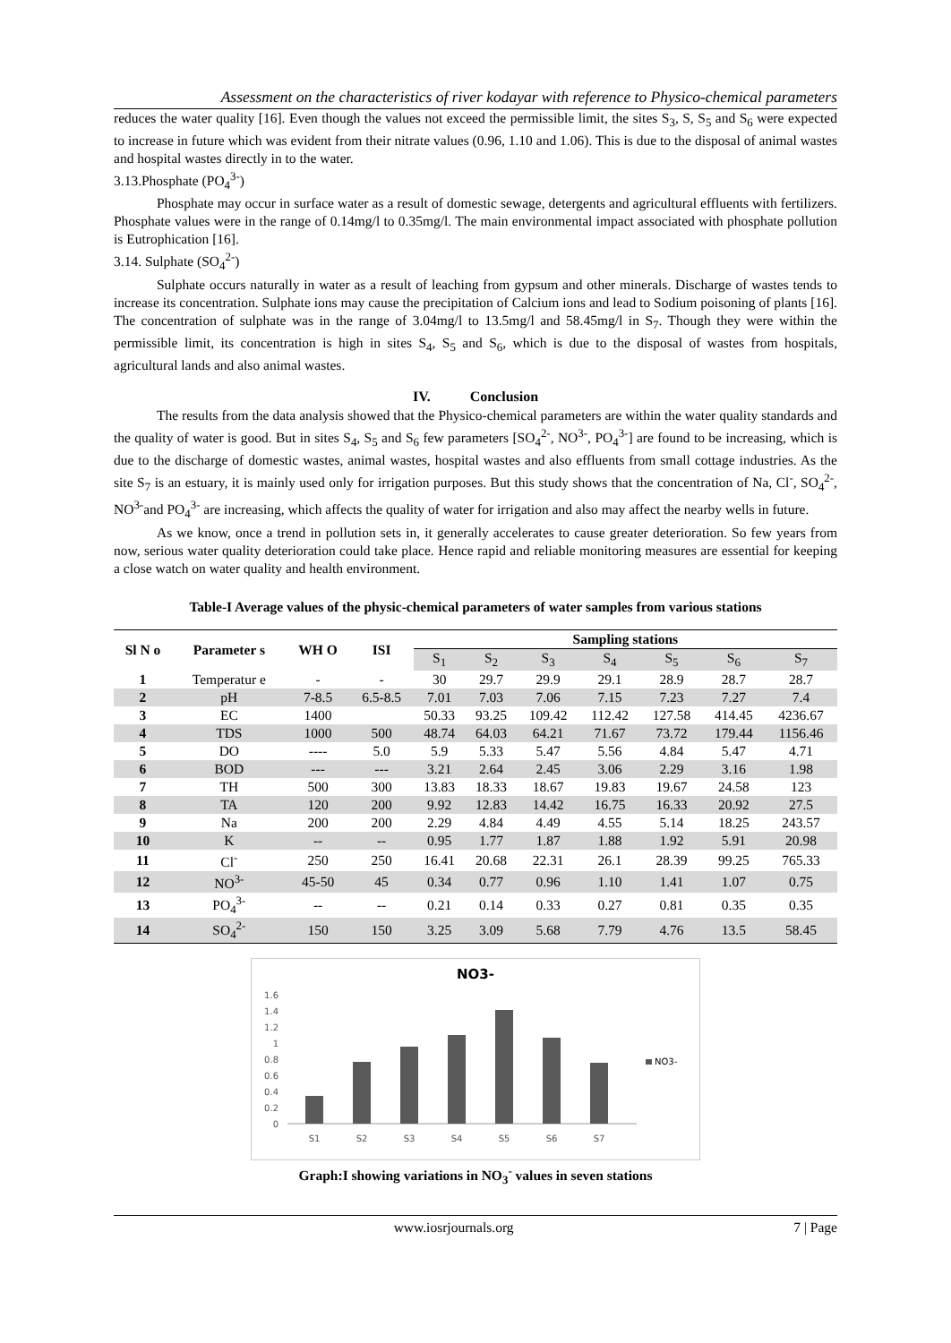Assessment on the characteristics of river kodayar with reference to Physico-chemical parameters
reduces the water quality [16]. Even though the values not exceed the permissible limit, the sites S<sub>3</sub>, S, S<sub>5</sub> and S<sub>6</sub> were expected to increase in future which was evident from their nitrate values (0.96, 1.10 and 1.06). This is due to the disposal of animal wastes and hospital wastes directly in to the water.
3.13.Phosphate (PO<sub>4</sub><sup>3-</sup>)
Phosphate may occur in surface water as a result of domestic sewage, detergents and agricultural effluents with fertilizers. Phosphate values were in the range of 0.14mg/l to 0.35mg/l. The main environmental impact associated with phosphate pollution is Eutrophication [16].
3.14. Sulphate (SO<sub>4</sub><sup>2-</sup>)
Sulphate occurs naturally in water as a result of leaching from gypsum and other minerals. Discharge of wastes tends to increase its concentration. Sulphate ions may cause the precipitation of Calcium ions and lead to Sodium poisoning of plants [16]. The concentration of sulphate was in the range of 3.04mg/l to 13.5mg/l and 58.45mg/l in S<sub>7</sub>. Though they were within the permissible limit, its concentration is high in sites S<sub>4</sub>, S<sub>5</sub> and S<sub>6</sub>, which is due to the disposal of wastes from hospitals, agricultural lands and also animal wastes.
IV. Conclusion
The results from the data analysis showed that the Physico-chemical parameters are within the water quality standards and the quality of water is good. But in sites S<sub>4</sub>, S<sub>5</sub> and S<sub>6</sub> few parameters [SO<sub>4</sub><sup>2-</sup>, NO<sup>3-</sup>, PO<sub>4</sub><sup>3-</sup>] are found to be increasing, which is due to the discharge of domestic wastes, animal wastes, hospital wastes and also effluents from small cottage industries. As the site S<sub>7</sub> is an estuary, it is mainly used only for irrigation purposes. But this study shows that the concentration of Na, Cl<sup>-</sup>, SO<sub>4</sub><sup>2-</sup>, NO<sup>3-</sup>and PO<sub>4</sub><sup>3-</sup> are increasing, which affects the quality of water for irrigation and also may affect the nearby wells in future.
As we know, once a trend in pollution sets in, it generally accelerates to cause greater deterioration. So few years from now, serious water quality deterioration could take place. Hence rapid and reliable monitoring measures are essential for keeping a close watch on water quality and health environment.
Table-I Average values of the physic-chemical parameters of water samples from various stations
| Sl N o | Parameter s | WH O | ISI | Sampling stations | | | | | | |
| --- | --- | --- | --- | --- | --- | --- | --- | --- | --- | --- |
| | | | | S<sub>1</sub> | S<sub>2</sub> | S<sub>3</sub> | S<sub>4</sub> | S<sub>5</sub> | S<sub>6</sub> | S<sub>7</sub> |
| 1 | Temperatur e | - | - | 30 | 29.7 | 29.9 | 29.1 | 28.9 | 28.7 | 28.7 |
| 2 | pH | 7-8.5 | 6.5-8.5 | 7.01 | 7.03 | 7.06 | 7.15 | 7.23 | 7.27 | 7.4 |
| 3 | EC | 1400 | | 50.33 | 93.25 | 109.42 | 112.42 | 127.58 | 414.45 | 4236.67 |
| 4 | TDS | 1000 | 500 | 48.74 | 64.03 | 64.21 | 71.67 | 73.72 | 179.44 | 1156.46 |
| 5 | DO | ---- | 5.0 | 5.9 | 5.33 | 5.47 | 5.56 | 4.84 | 5.47 | 4.71 |
| 6 | BOD | --- | --- | 3.21 | 2.64 | 2.45 | 3.06 | 2.29 | 3.16 | 1.98 |
| 7 | TH | 500 | 300 | 13.83 | 18.33 | 18.67 | 19.83 | 19.67 | 24.58 | 123 |
| 8 | TA | 120 | 200 | 9.92 | 12.83 | 14.42 | 16.75 | 16.33 | 20.92 | 27.5 |
| 9 | Na | 200 | 200 | 2.29 | 4.84 | 4.49 | 4.55 | 5.14 | 18.25 | 243.57 |
| 10 | K | -- | -- | 0.95 | 1.77 | 1.87 | 1.88 | 1.92 | 5.91 | 20.98 |
| 11 | Cl<sup>-</sup> | 250 | 250 | 16.41 | 20.68 | 22.31 | 26.1 | 28.39 | 99.25 | 765.33 |
| 12 | NO<sup>3-</sup> | 45-50 | 45 | 0.34 | 0.77 | 0.96 | 1.10 | 1.41 | 1.07 | 0.75 |
| 13 | PO<sub>4</sub><sup>3-</sup> | -- | -- | 0.21 | 0.14 | 0.33 | 0.27 | 0.81 | 0.35 | 0.35 |
| 14 | SO<sub>4</sub><sup>2-</sup> | 150 | 150 | 3.25 | 3.09 | 5.68 | 7.79 | 4.76 | 13.5 | 58.45 |
NO3-
1.6
1.4
1.2
1
0.8
0.6
0.4
0.2
0
NO3-
S1
S2
S3
S4
S5
S6
S7
Graph:I showing variations in NO<sub>3</sub><sup>-</sup> values in seven stations
www.iosrjournals.org 7 | Page